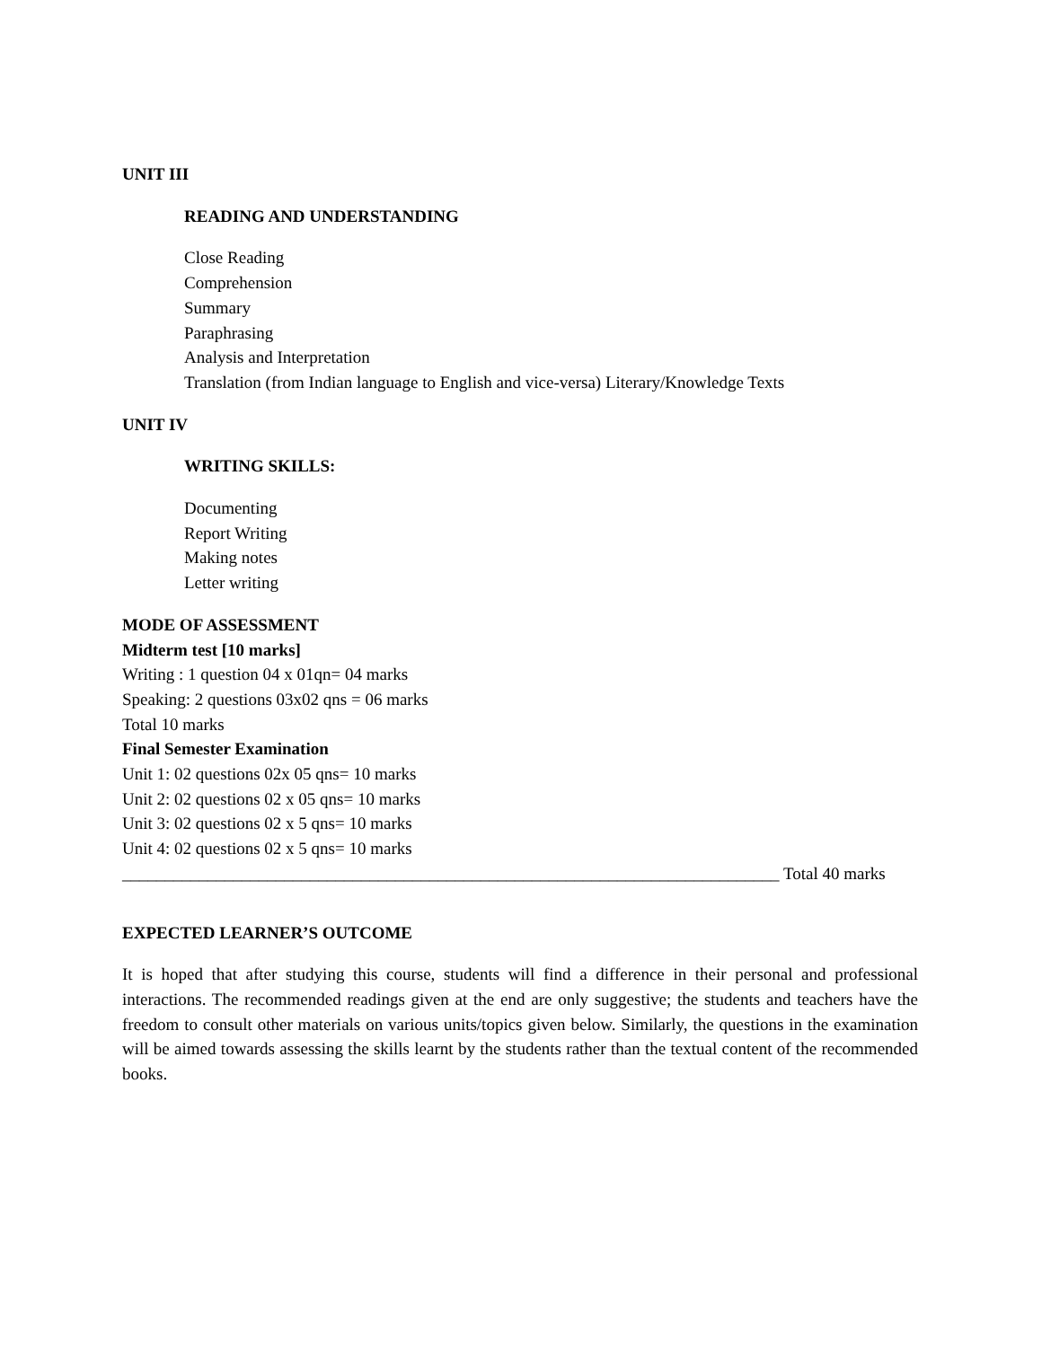UNIT III
READING AND UNDERSTANDING
Close Reading
Comprehension
Summary
Paraphrasing
Analysis and Interpretation
Translation (from Indian language to English and vice-versa) Literary/Knowledge Texts
UNIT IV
WRITING SKILLS:
Documenting
Report Writing
Making notes
Letter writing
MODE OF ASSESSMENT
Midterm test [10 marks]
Writing : 1 question 04 x 01qn= 04 marks
Speaking: 2 questions 03x02 qns = 06 marks
Total 10 marks
Final Semester Examination
Unit 1: 02 questions 02x 05 qns= 10 marks
Unit 2: 02 questions 02 x 05 qns= 10 marks
Unit 3: 02 questions 02 x 5 qns= 10 marks
Unit 4: 02 questions 02 x 5 qns= 10 marks
_____________________________________________________________________________ Total 40 marks
EXPECTED LEARNER’S OUTCOME
It is hoped that after studying this course, students will find a difference in their personal and professional interactions. The recommended readings given at the end are only suggestive; the students and teachers have the freedom to consult other materials on various units/topics given below. Similarly, the questions in the examination will be aimed towards assessing the skills learnt by the students rather than the textual content of the recommended books.